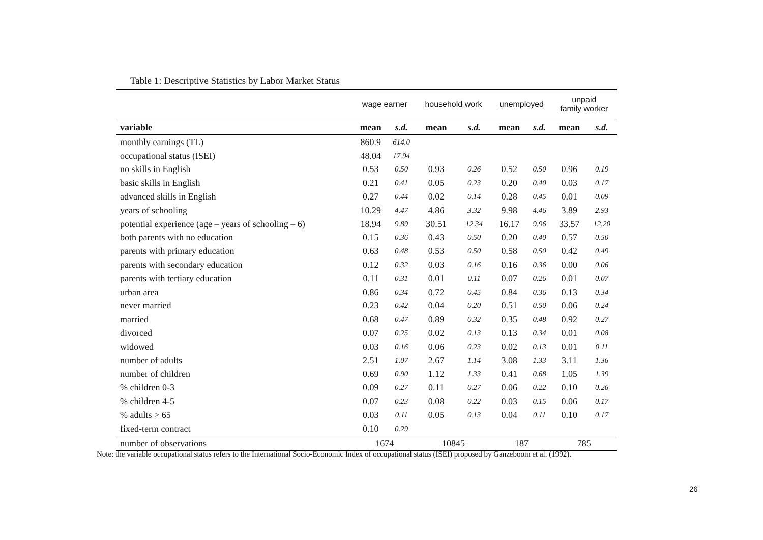Table 1: Descriptive Statistics by Labor Market Status
| | wage earner | | household work | | unemployed | | unpaid family worker | |
| --- | --- | --- | --- | --- | --- | --- | --- | --- |
| variable | mean | s.d. | mean | s.d. | mean | s.d. | mean | s.d. |
| monthly earnings (TL) | 860.9 | 614.0 | | | | | | |
| occupational status (ISEI) | 48.04 | 17.94 | | | | | | |
| no skills in English | 0.53 | 0.50 | 0.93 | 0.26 | 0.52 | 0.50 | 0.96 | 0.19 |
| basic skills in English | 0.21 | 0.41 | 0.05 | 0.23 | 0.20 | 0.40 | 0.03 | 0.17 |
| advanced skills in English | 0.27 | 0.44 | 0.02 | 0.14 | 0.28 | 0.45 | 0.01 | 0.09 |
| years of schooling | 10.29 | 4.47 | 4.86 | 3.32 | 9.98 | 4.46 | 3.89 | 2.93 |
| potential experience (age – years of schooling – 6) | 18.94 | 9.89 | 30.51 | 12.34 | 16.17 | 9.96 | 33.57 | 12.20 |
| both parents with no education | 0.15 | 0.36 | 0.43 | 0.50 | 0.20 | 0.40 | 0.57 | 0.50 |
| parents with primary education | 0.63 | 0.48 | 0.53 | 0.50 | 0.58 | 0.50 | 0.42 | 0.49 |
| parents with secondary education | 0.12 | 0.32 | 0.03 | 0.16 | 0.16 | 0.36 | 0.00 | 0.06 |
| parents with tertiary education | 0.11 | 0.31 | 0.01 | 0.11 | 0.07 | 0.26 | 0.01 | 0.07 |
| urban area | 0.86 | 0.34 | 0.72 | 0.45 | 0.84 | 0.36 | 0.13 | 0.34 |
| never married | 0.23 | 0.42 | 0.04 | 0.20 | 0.51 | 0.50 | 0.06 | 0.24 |
| married | 0.68 | 0.47 | 0.89 | 0.32 | 0.35 | 0.48 | 0.92 | 0.27 |
| divorced | 0.07 | 0.25 | 0.02 | 0.13 | 0.13 | 0.34 | 0.01 | 0.08 |
| widowed | 0.03 | 0.16 | 0.06 | 0.23 | 0.02 | 0.13 | 0.01 | 0.11 |
| number of adults | 2.51 | 1.07 | 2.67 | 1.14 | 3.08 | 1.33 | 3.11 | 1.36 |
| number of children | 0.69 | 0.90 | 1.12 | 1.33 | 0.41 | 0.68 | 1.05 | 1.39 |
| % children 0-3 | 0.09 | 0.27 | 0.11 | 0.27 | 0.06 | 0.22 | 0.10 | 0.26 |
| % children 4-5 | 0.07 | 0.23 | 0.08 | 0.22 | 0.03 | 0.15 | 0.06 | 0.17 |
| % adults > 65 | 0.03 | 0.11 | 0.05 | 0.13 | 0.04 | 0.11 | 0.10 | 0.17 |
| fixed-term contract | 0.10 | 0.29 | | | | | | |
| number of observations | 1674 | | 10845 | | 187 | | 785 | |
Note: the variable occupational status refers to the International Socio-Economic Index of occupational status (ISEI) proposed by Ganzeboom et al. (1992).
26